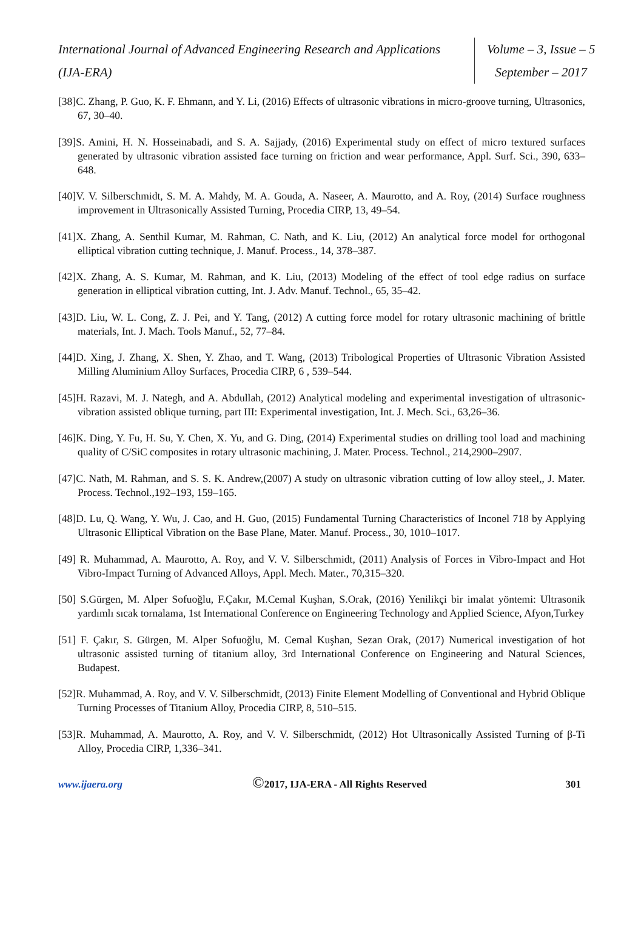International Journal of Advanced Engineering Research and Applications
(IJA-ERA)
Volume – 3, Issue – 5
September – 2017
[38]C. Zhang, P. Guo, K. F. Ehmann, and Y. Li, (2016) Effects of ultrasonic vibrations in micro-groove turning, Ultrasonics, 67, 30–40.
[39]S. Amini, H. N. Hosseinabadi, and S. A. Sajjady, (2016) Experimental study on effect of micro textured surfaces generated by ultrasonic vibration assisted face turning on friction and wear performance, Appl. Surf. Sci., 390, 633–648.
[40]V. V. Silberschmidt, S. M. A. Mahdy, M. A. Gouda, A. Naseer, A. Maurotto, and A. Roy, (2014) Surface roughness improvement in Ultrasonically Assisted Turning, Procedia CIRP, 13, 49–54.
[41]X. Zhang, A. Senthil Kumar, M. Rahman, C. Nath, and K. Liu, (2012) An analytical force model for orthogonal elliptical vibration cutting technique, J. Manuf. Process., 14, 378–387.
[42]X. Zhang, A. S. Kumar, M. Rahman, and K. Liu, (2013) Modeling of the effect of tool edge radius on surface generation in elliptical vibration cutting, Int. J. Adv. Manuf. Technol., 65, 35–42.
[43]D. Liu, W. L. Cong, Z. J. Pei, and Y. Tang, (2012) A cutting force model for rotary ultrasonic machining of brittle materials, Int. J. Mach. Tools Manuf., 52, 77–84.
[44]D. Xing, J. Zhang, X. Shen, Y. Zhao, and T. Wang, (2013) Tribological Properties of Ultrasonic Vibration Assisted Milling Aluminium Alloy Surfaces, Procedia CIRP, 6 , 539–544.
[45]H. Razavi, M. J. Nategh, and A. Abdullah, (2012) Analytical modeling and experimental investigation of ultrasonic-vibration assisted oblique turning, part III: Experimental investigation, Int. J. Mech. Sci., 63,26–36.
[46]K. Ding, Y. Fu, H. Su, Y. Chen, X. Yu, and G. Ding, (2014) Experimental studies on drilling tool load and machining quality of C/SiC composites in rotary ultrasonic machining, J. Mater. Process. Technol., 214,2900–2907.
[47]C. Nath, M. Rahman, and S. S. K. Andrew,(2007) A study on ultrasonic vibration cutting of low alloy steel,, J. Mater. Process. Technol.,192–193, 159–165.
[48]D. Lu, Q. Wang, Y. Wu, J. Cao, and H. Guo, (2015) Fundamental Turning Characteristics of Inconel 718 by Applying Ultrasonic Elliptical Vibration on the Base Plane, Mater. Manuf. Process., 30, 1010–1017.
[49] R. Muhammad, A. Maurotto, A. Roy, and V. V. Silberschmidt, (2011) Analysis of Forces in Vibro-Impact and Hot Vibro-Impact Turning of Advanced Alloys, Appl. Mech. Mater., 70,315–320.
[50] S.Gürgen, M. Alper Sofuoğlu, F.Çakır, M.Cemal Kuşhan, S.Orak, (2016) Yenilikçi bir imalat yöntemi: Ultrasonik yardımlı sıcak tornalama, 1st International Conference on Engineering Technology and Applied Science, Afyon,Turkey
[51] F. Çakır, S. Gürgen, M. Alper Sofuoğlu, M. Cemal Kuşhan, Sezan Orak, (2017) Numerical investigation of hot ultrasonic assisted turning of titanium alloy, 3rd International Conference on Engineering and Natural Sciences, Budapest.
[52]R. Muhammad, A. Roy, and V. V. Silberschmidt, (2013) Finite Element Modelling of Conventional and Hybrid Oblique Turning Processes of Titanium Alloy, Procedia CIRP, 8, 510–515.
[53]R. Muhammad, A. Maurotto, A. Roy, and V. V. Silberschmidt, (2012) Hot Ultrasonically Assisted Turning of β-Ti Alloy, Procedia CIRP, 1,336–341.
www.ijaera.org
©2017, IJA-ERA - All Rights Reserved
301